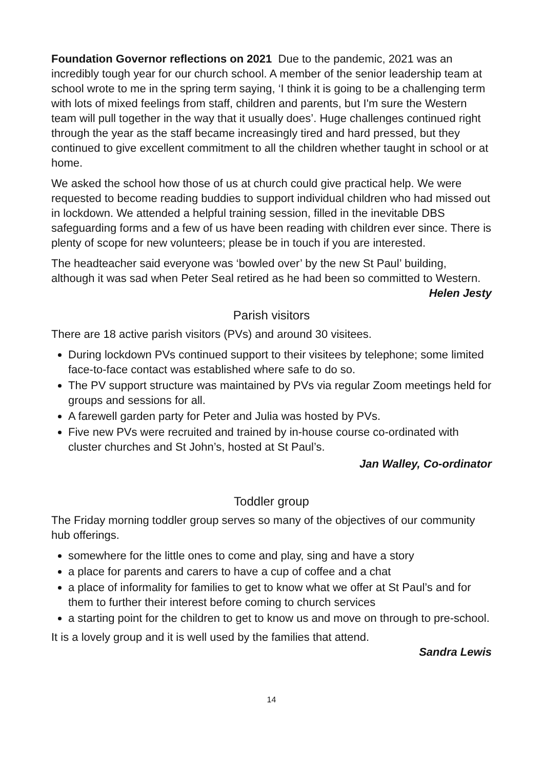Foundation Governor reflections on 2021 Due to the pandemic, 2021 was an incredibly tough year for our church school. A member of the senior leadership team at school wrote to me in the spring term saying, ‘I think it is going to be a challenging term with lots of mixed feelings from staff, children and parents, but I'm sure the Western team will pull together in the way that it usually does’. Huge challenges continued right through the year as the staff became increasingly tired and hard pressed, but they continued to give excellent commitment to all the children whether taught in school or at home.
We asked the school how those of us at church could give practical help. We were requested to become reading buddies to support individual children who had missed out in lockdown. We attended a helpful training session, filled in the inevitable DBS safeguarding forms and a few of us have been reading with children ever since. There is plenty of scope for new volunteers; please be in touch if you are interested.
The headteacher said everyone was ‘bowled over’ by the new St Paul’ building, although it was sad when Peter Seal retired as he had been so committed to Western.
Helen Jesty
Parish visitors
There are 18 active parish visitors (PVs) and around 30 visitees.
During lockdown PVs continued support to their visitees by telephone; some limited face-to-face contact was established where safe to do so.
The PV support structure was maintained by PVs via regular Zoom meetings held for groups and sessions for all.
A farewell garden party for Peter and Julia was hosted by PVs.
Five new PVs were recruited and trained by in-house course co-ordinated with cluster churches and St John’s, hosted at St Paul’s.
Jan Walley, Co-ordinator
Toddler group
The Friday morning toddler group serves so many of the objectives of our community hub offerings.
somewhere for the little ones to come and play, sing and have a story
a place for parents and carers to have a cup of coffee and a chat
a place of informality for families to get to know what we offer at St Paul’s and for them to further their interest before coming to church services
a starting point for the children to get to know us and move on through to pre-school.
It is a lovely group and it is well used by the families that attend.
Sandra Lewis
14